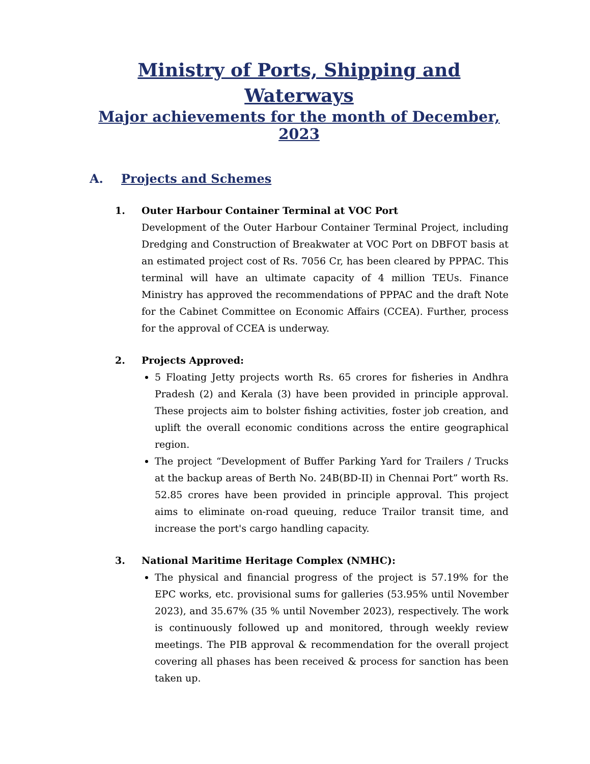Ministry of Ports, Shipping and Waterways
Major achievements for the month of December, 2023
A. Projects and Schemes
1. Outer Harbour Container Terminal at VOC Port
Development of the Outer Harbour Container Terminal Project, including Dredging and Construction of Breakwater at VOC Port on DBFOT basis at an estimated project cost of Rs. 7056 Cr, has been cleared by PPPAC. This terminal will have an ultimate capacity of 4 million TEUs. Finance Ministry has approved the recommendations of PPPAC and the draft Note for the Cabinet Committee on Economic Affairs (CCEA). Further, process for the approval of CCEA is underway.
2. Projects Approved:
5 Floating Jetty projects worth Rs. 65 crores for fisheries in Andhra Pradesh (2) and Kerala (3) have been provided in principle approval. These projects aim to bolster fishing activities, foster job creation, and uplift the overall economic conditions across the entire geographical region.
The project “Development of Buffer Parking Yard for Trailers / Trucks at the backup areas of Berth No. 24B(BD-II) in Chennai Port” worth Rs. 52.85 crores have been provided in principle approval. This project aims to eliminate on-road queuing, reduce Trailor transit time, and increase the port's cargo handling capacity.
3. National Maritime Heritage Complex (NMHC):
The physical and financial progress of the project is 57.19% for the EPC works, etc. provisional sums for galleries (53.95% until November 2023), and 35.67% (35 % until November 2023), respectively. The work is continuously followed up and monitored, through weekly review meetings. The PIB approval & recommendation for the overall project covering all phases has been received & process for sanction has been taken up.